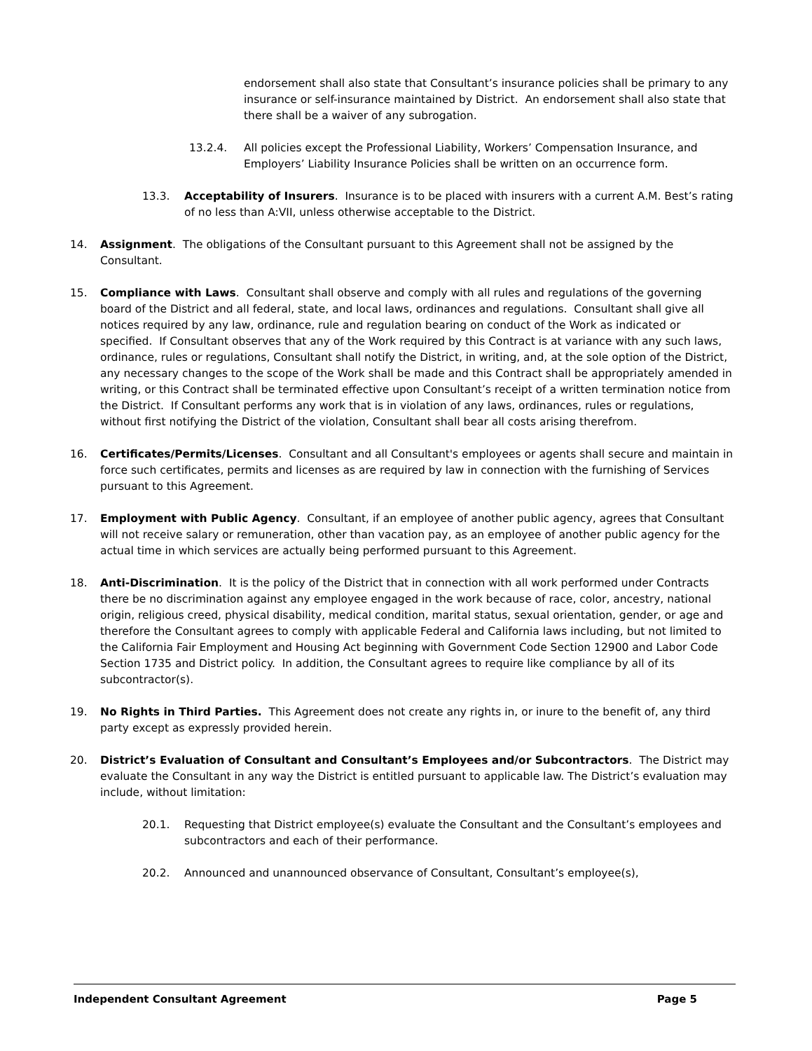endorsement shall also state that Consultant’s insurance policies shall be primary to any insurance or self-insurance maintained by District. An endorsement shall also state that there shall be a waiver of any subrogation.
13.2.4. All policies except the Professional Liability, Workers’ Compensation Insurance, and Employers’ Liability Insurance Policies shall be written on an occurrence form.
13.3. Acceptability of Insurers. Insurance is to be placed with insurers with a current A.M. Best’s rating of no less than A:VII, unless otherwise acceptable to the District.
14. Assignment. The obligations of the Consultant pursuant to this Agreement shall not be assigned by the Consultant.
15. Compliance with Laws. Consultant shall observe and comply with all rules and regulations of the governing board of the District and all federal, state, and local laws, ordinances and regulations. Consultant shall give all notices required by any law, ordinance, rule and regulation bearing on conduct of the Work as indicated or specified. If Consultant observes that any of the Work required by this Contract is at variance with any such laws, ordinance, rules or regulations, Consultant shall notify the District, in writing, and, at the sole option of the District, any necessary changes to the scope of the Work shall be made and this Contract shall be appropriately amended in writing, or this Contract shall be terminated effective upon Consultant’s receipt of a written termination notice from the District. If Consultant performs any work that is in violation of any laws, ordinances, rules or regulations, without first notifying the District of the violation, Consultant shall bear all costs arising therefrom.
16. Certificates/Permits/Licenses. Consultant and all Consultant's employees or agents shall secure and maintain in force such certificates, permits and licenses as are required by law in connection with the furnishing of Services pursuant to this Agreement.
17. Employment with Public Agency. Consultant, if an employee of another public agency, agrees that Consultant will not receive salary or remuneration, other than vacation pay, as an employee of another public agency for the actual time in which services are actually being performed pursuant to this Agreement.
18. Anti-Discrimination. It is the policy of the District that in connection with all work performed under Contracts there be no discrimination against any employee engaged in the work because of race, color, ancestry, national origin, religious creed, physical disability, medical condition, marital status, sexual orientation, gender, or age and therefore the Consultant agrees to comply with applicable Federal and California laws including, but not limited to the California Fair Employment and Housing Act beginning with Government Code Section 12900 and Labor Code Section 1735 and District policy. In addition, the Consultant agrees to require like compliance by all of its subcontractor(s).
19. No Rights in Third Parties. This Agreement does not create any rights in, or inure to the benefit of, any third party except as expressly provided herein.
20. District’s Evaluation of Consultant and Consultant’s Employees and/or Subcontractors. The District may evaluate the Consultant in any way the District is entitled pursuant to applicable law. The District’s evaluation may include, without limitation:
20.1. Requesting that District employee(s) evaluate the Consultant and the Consultant’s employees and subcontractors and each of their performance.
20.2. Announced and unannounced observance of Consultant, Consultant’s employee(s),
Independent Consultant Agreement Page 5